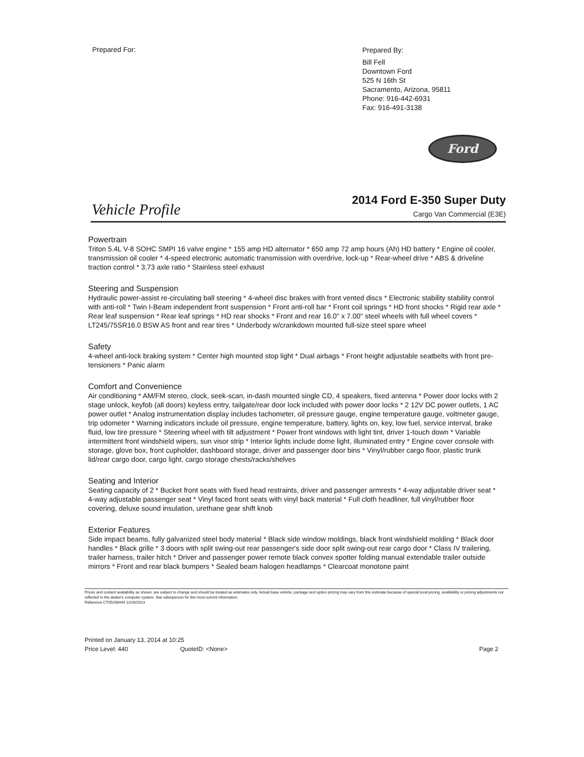Prepared For:
Prepared By:
Bill Fell
Downtown Ford
525 N 16th St
Sacramento, Arizona, 95811
Phone: 916-442-6931
Fax: 916-491-3138
Ford
Vehicle Profile
2014 Ford E-350 Super Duty
Cargo Van Commercial (E3E)
Powertrain
Triton 5.4L V-8 SOHC SMPI 16 valve engine * 155 amp HD alternator * 650 amp 72 amp hours (Ah) HD battery * Engine oil cooler, transmission oil cooler * 4-speed electronic automatic transmission with overdrive, lock-up * Rear-wheel drive * ABS & driveline traction control * 3.73 axle ratio * Stainless steel exhaust
Steering and Suspension
Hydraulic power-assist re-circulating ball steering * 4-wheel disc brakes with front vented discs * Electronic stability stability control with anti-roll * Twin I-Beam independent front suspension * Front anti-roll bar * Front coil springs * HD front shocks * Rigid rear axle * Rear leaf suspension * Rear leaf springs * HD rear shocks * Front and rear 16.0" x 7.00" steel wheels with full wheel covers * LT245/75SR16.0 BSW AS front and rear tires * Underbody w/crankdown mounted full-size steel spare wheel
Safety
4-wheel anti-lock braking system * Center high mounted stop light * Dual airbags * Front height adjustable seatbelts with front pre-tensioners * Panic alarm
Comfort and Convenience
Air conditioning * AM/FM stereo, clock, seek-scan, in-dash mounted single CD, 4 speakers, fixed antenna * Power door locks with 2 stage unlock, keyfob (all doors) keyless entry, tailgate/rear door lock included with power door locks * 2 12V DC power outlets, 1 AC power outlet * Analog instrumentation display includes tachometer, oil pressure gauge, engine temperature gauge, voltmeter gauge, trip odometer * Warning indicators include oil pressure, engine temperature, battery, lights on, key, low fuel, service interval, brake fluid, low tire pressure * Steering wheel with tilt adjustment * Power front windows with light tint, driver 1-touch down * Variable intermittent front windshield wipers, sun visor strip * Interior lights include dome light, illuminated entry * Engine cover console with storage, glove box, front cupholder, dashboard storage, driver and passenger door bins * Vinyl/rubber cargo floor, plastic trunk lid/rear cargo door, cargo light, cargo storage chests/racks/shelves
Seating and Interior
Seating capacity of 2 * Bucket front seats with fixed head restraints, driver and passenger armrests * 4-way adjustable driver seat * 4-way adjustable passenger seat * Vinyl faced front seats with vinyl back material * Full cloth headliner, full vinyl/rubber floor covering, deluxe sound insulation, urethane gear shift knob
Exterior Features
Side impact beams, fully galvanized steel body material * Black side window moldings, black front windshield molding * Black door handles * Black grille * 3 doors with split swing-out rear passenger's side door split swing-out rear cargo door * Class IV trailering, trailer harness, trailer hitch * Driver and passenger power remote black convex spotter folding manual extendable trailer outside mirrors * Front and rear black bumpers * Sealed beam halogen headlamps * Clearcoat monotone paint
Prices and content availability as shown, are subject to change and should be treated as estimates only. Actual base vehicle, package and option pricing may vary from this estimate because of special local pricing, availability or pricing adjustments not reflected in the dealer's computer system. See salesperson for the most current information.
Reference CT05208444 12/26/2013
Printed on January 13, 2014 at 10:25
Price Level: 440 QuoteID: <None> Page 2